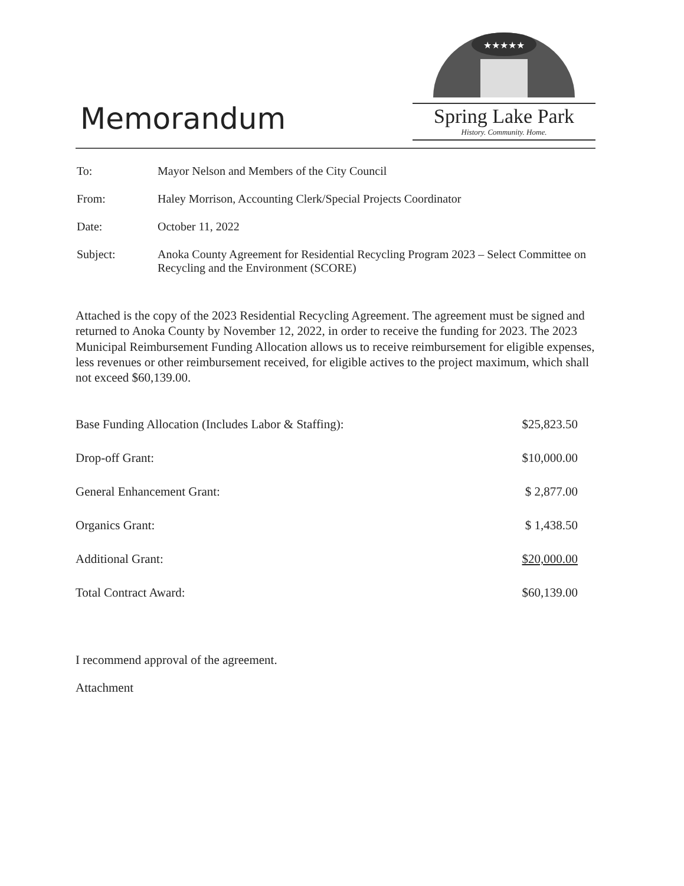Memorandum
★★★★★
Spring Lake Park
History. Community. Home.
| To: | Mayor Nelson and Members of the City Council |
| From: | Haley Morrison, Accounting Clerk/Special Projects Coordinator |
| Date: | October 11, 2022 |
| Subject: | Anoka County Agreement for Residential Recycling Program 2023 – Select Committee on Recycling and the Environment (SCORE) |
Attached is the copy of the 2023 Residential Recycling Agreement. The agreement must be signed and returned to Anoka County by November 12, 2022, in order to receive the funding for 2023. The 2023 Municipal Reimbursement Funding Allocation allows us to receive reimbursement for eligible expenses, less revenues or other reimbursement received, for eligible actives to the project maximum, which shall not exceed $60,139.00.
| Base Funding Allocation (Includes Labor & Staffing): | $25,823.50 |
| Drop-off Grant: | $10,000.00 |
| General Enhancement Grant: | $ 2,877.00 |
| Organics Grant: | $ 1,438.50 |
| Additional Grant: | $20,000.00 |
| Total Contract Award: | $60,139.00 |
I recommend approval of the agreement.
Attachment